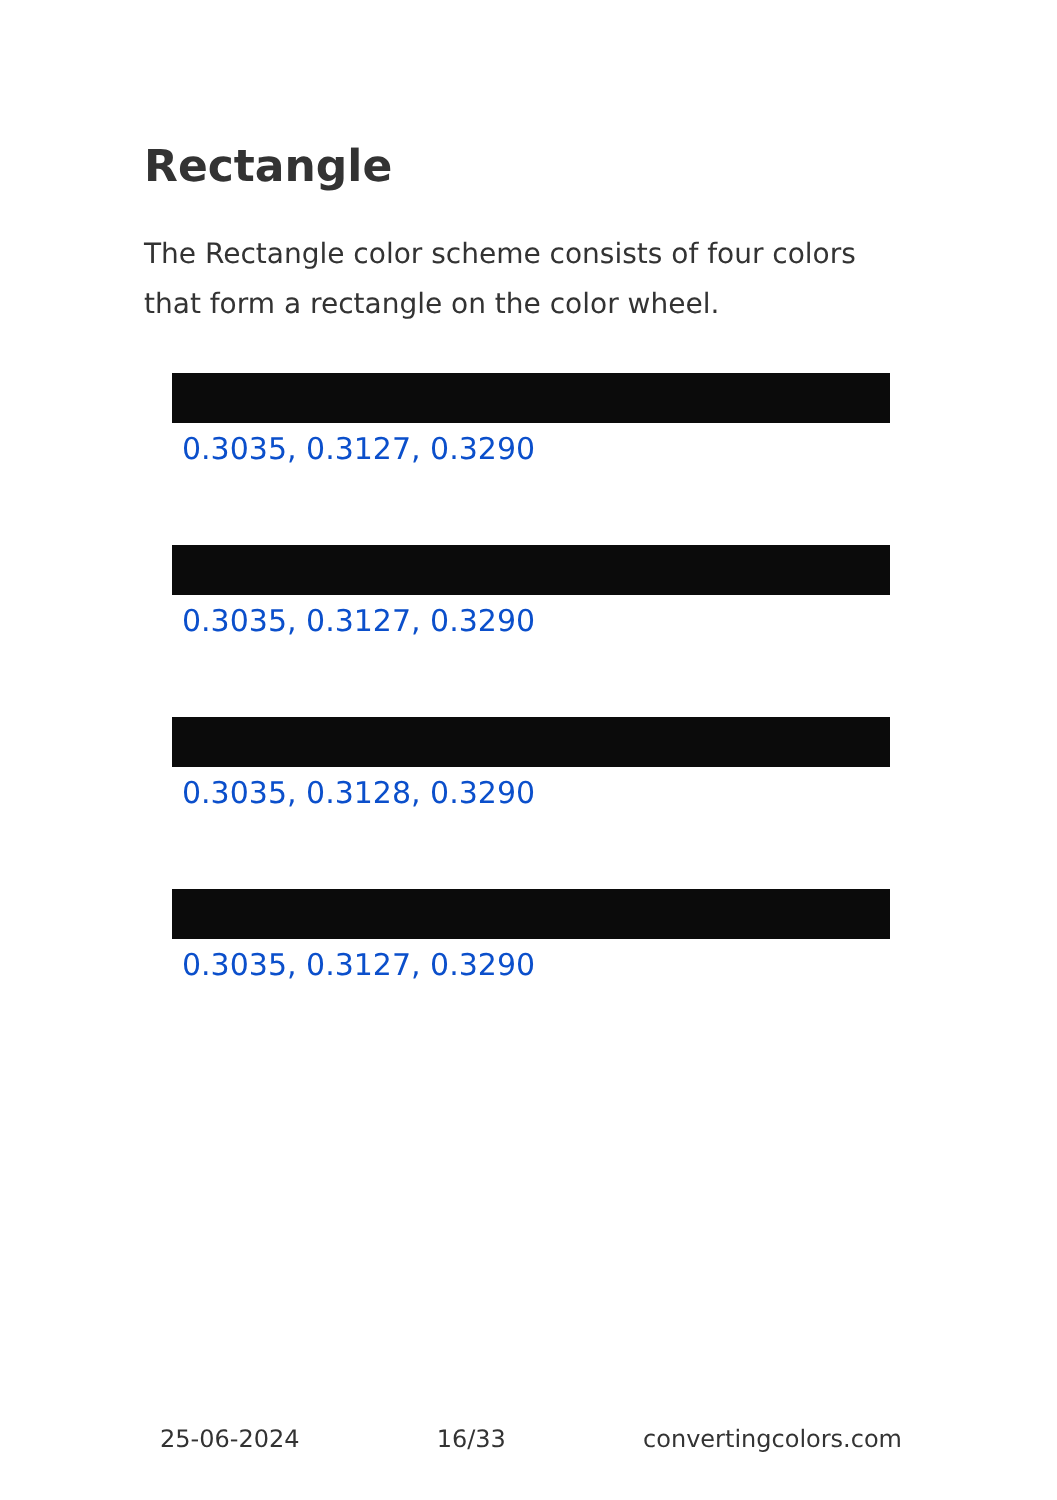Rectangle
The Rectangle color scheme consists of four colors that form a rectangle on the color wheel.
0.3035, 0.3127, 0.3290
0.3035, 0.3127, 0.3290
0.3035, 0.3128, 0.3290
0.3035, 0.3127, 0.3290
25-06-2024 16/33 convertingcolors.com